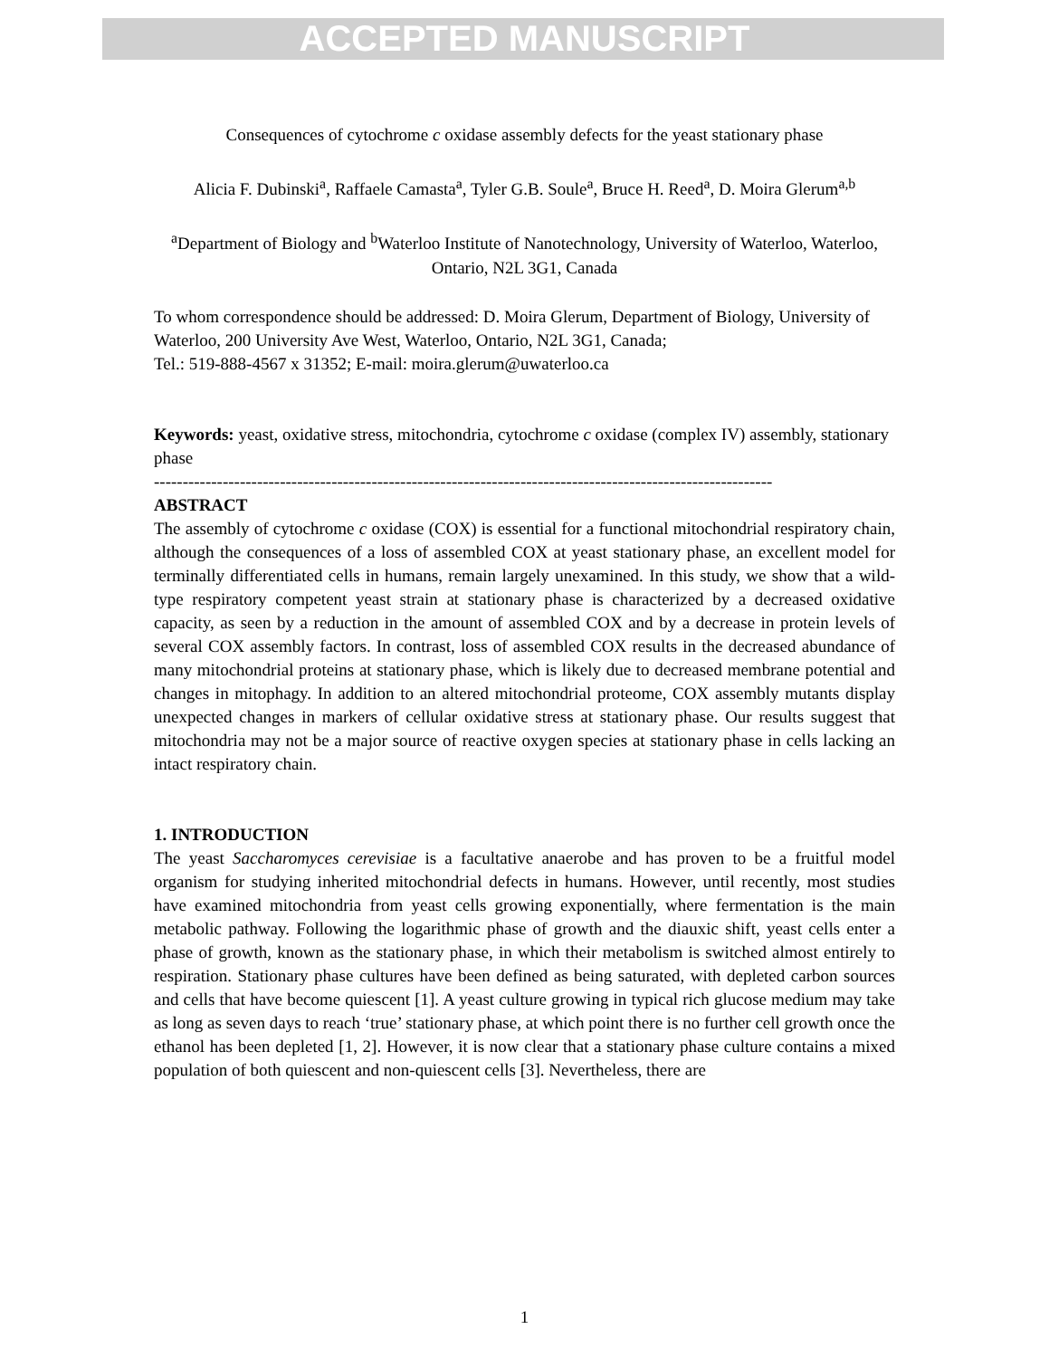ACCEPTED MANUSCRIPT
Consequences of cytochrome c oxidase assembly defects for the yeast stationary phase
Alicia F. Dubinski<sup>a</sup>, Raffaele Camasta<sup>a</sup>, Tyler G.B. Soule<sup>a</sup>, Bruce H. Reed<sup>a</sup>, D. Moira Glerum<sup>a,b</sup>
<sup>a</sup> Department of Biology and <sup>b</sup>Waterloo Institute of Nanotechnology, University of Waterloo, Waterloo, Ontario, N2L 3G1, Canada
To whom correspondence should be addressed: D. Moira Glerum, Department of Biology, University of Waterloo, 200 University Ave West, Waterloo, Ontario, N2L 3G1, Canada;
Tel.: 519-888-4567 x 31352; E-mail: moira.glerum@uwaterloo.ca
Keywords: yeast, oxidative stress, mitochondria, cytochrome c oxidase (complex IV) assembly, stationary phase
------------------------------------------------------------------------------------------------------------
ABSTRACT
The assembly of cytochrome c oxidase (COX) is essential for a functional mitochondrial respiratory chain, although the consequences of a loss of assembled COX at yeast stationary phase, an excellent model for terminally differentiated cells in humans, remain largely unexamined. In this study, we show that a wild-type respiratory competent yeast strain at stationary phase is characterized by a decreased oxidative capacity, as seen by a reduction in the amount of assembled COX and by a decrease in protein levels of several COX assembly factors. In contrast, loss of assembled COX results in the decreased abundance of many mitochondrial proteins at stationary phase, which is likely due to decreased membrane potential and changes in mitophagy. In addition to an altered mitochondrial proteome, COX assembly mutants display unexpected changes in markers of cellular oxidative stress at stationary phase. Our results suggest that mitochondria may not be a major source of reactive oxygen species at stationary phase in cells lacking an intact respiratory chain.
1. INTRODUCTION
The yeast Saccharomyces cerevisiae is a facultative anaerobe and has proven to be a fruitful model organism for studying inherited mitochondrial defects in humans. However, until recently, most studies have examined mitochondria from yeast cells growing exponentially, where fermentation is the main metabolic pathway. Following the logarithmic phase of growth and the diauxic shift, yeast cells enter a phase of growth, known as the stationary phase, in which their metabolism is switched almost entirely to respiration. Stationary phase cultures have been defined as being saturated, with depleted carbon sources and cells that have become quiescent [1]. A yeast culture growing in typical rich glucose medium may take as long as seven days to reach ‘true’ stationary phase, at which point there is no further cell growth once the ethanol has been depleted [1, 2]. However, it is now clear that a stationary phase culture contains a mixed population of both quiescent and non-quiescent cells [3]. Nevertheless, there are
1